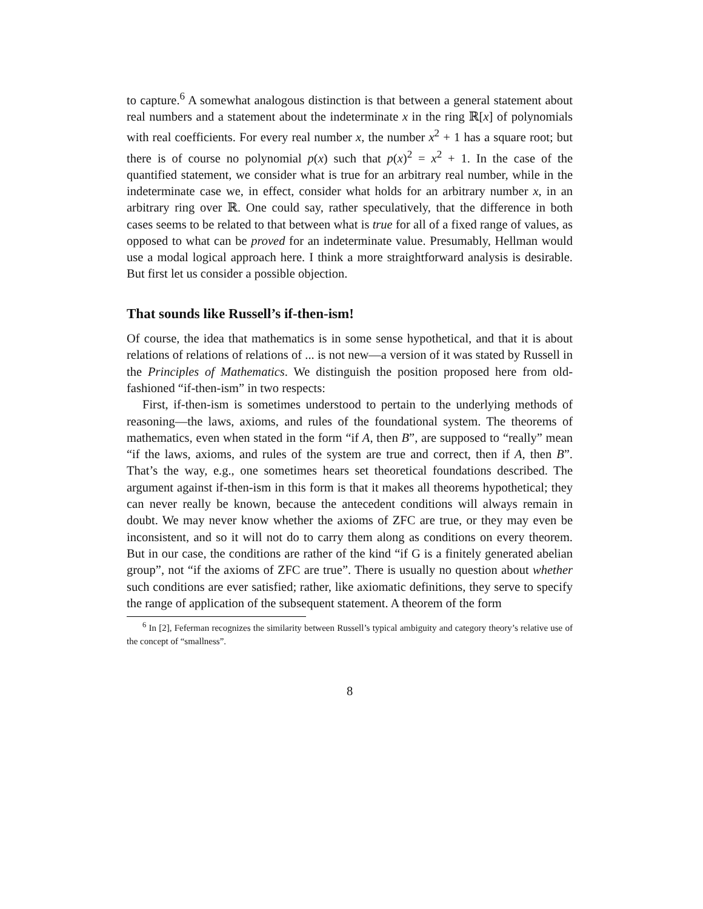to capture.<sup>6</sup> A somewhat analogous distinction is that between a general statement about real numbers and a statement about the indeterminate x in the ring ℝ[x] of polynomials with real coefficients. For every real number x, the number x<sup>2</sup> + 1 has a square root; but there is of course no polynomial p(x) such that p(x)<sup>2</sup> = x<sup>2</sup> + 1. In the case of the quantified statement, we consider what is true for an arbitrary real number, while in the indeterminate case we, in effect, consider what holds for an arbitrary number x, in an arbitrary ring over ℝ. One could say, rather speculatively, that the difference in both cases seems to be related to that between what is true for all of a fixed range of values, as opposed to what can be proved for an indeterminate value. Presumably, Hellman would use a modal logical approach here. I think a more straightforward analysis is desirable. But first let us consider a possible objection.
That sounds like Russell’s if-then-ism!
Of course, the idea that mathematics is in some sense hypothetical, and that it is about relations of relations of relations of ... is not new—a version of it was stated by Russell in the Principles of Mathematics. We distinguish the position proposed here from old-fashioned “if-then-ism” in two respects:
First, if-then-ism is sometimes understood to pertain to the underlying methods of reasoning—the laws, axioms, and rules of the foundational system. The theorems of mathematics, even when stated in the form “if A, then B”, are supposed to “really” mean “if the laws, axioms, and rules of the system are true and correct, then if A, then B”. That’s the way, e.g., one sometimes hears set theoretical foundations described. The argument against if-then-ism in this form is that it makes all theorems hypothetical; they can never really be known, because the antecedent conditions will always remain in doubt. We may never know whether the axioms of ZFC are true, or they may even be inconsistent, and so it will not do to carry them along as conditions on every theorem. But in our case, the conditions are rather of the kind “if G is a finitely generated abelian group”, not “if the axioms of ZFC are true”. There is usually no question about whether such conditions are ever satisfied; rather, like axiomatic definitions, they serve to specify the range of application of the subsequent statement. A theorem of the form
<sup>6</sup> In [2], Feferman recognizes the similarity between Russell’s typical ambiguity and category theory’s relative use of the concept of “smallness”.
8